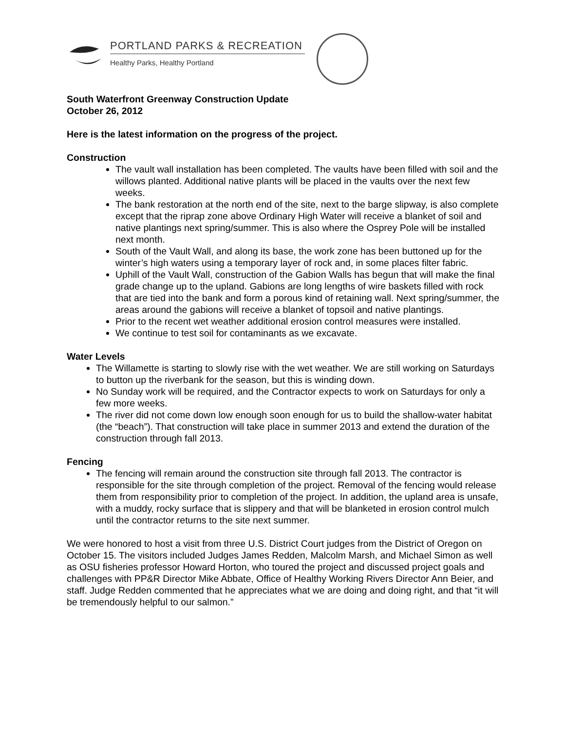PORTLAND PARKS & RECREATION
Healthy Parks, Healthy Portland
South Waterfront Greenway Construction Update
October 26, 2012
Here is the latest information on the progress of the project.
Construction
The vault wall installation has been completed. The vaults have been filled with soil and the willows planted. Additional native plants will be placed in the vaults over the next few weeks.
The bank restoration at the north end of the site, next to the barge slipway, is also complete except that the riprap zone above Ordinary High Water will receive a blanket of soil and native plantings next spring/summer. This is also where the Osprey Pole will be installed next month.
South of the Vault Wall, and along its base, the work zone has been buttoned up for the winter’s high waters using a temporary layer of rock and, in some places filter fabric.
Uphill of the Vault Wall, construction of the Gabion Walls has begun that will make the final grade change up to the upland. Gabions are long lengths of wire baskets filled with rock that are tied into the bank and form a porous kind of retaining wall. Next spring/summer, the areas around the gabions will receive a blanket of topsoil and native plantings.
Prior to the recent wet weather additional erosion control measures were installed.
We continue to test soil for contaminants as we excavate.
Water Levels
The Willamette is starting to slowly rise with the wet weather. We are still working on Saturdays to button up the riverbank for the season, but this is winding down.
No Sunday work will be required, and the Contractor expects to work on Saturdays for only a few more weeks.
The river did not come down low enough soon enough for us to build the shallow-water habitat (the “beach”). That construction will take place in summer 2013 and extend the duration of the construction through fall 2013.
Fencing
The fencing will remain around the construction site through fall 2013. The contractor is responsible for the site through completion of the project. Removal of the fencing would release them from responsibility prior to completion of the project. In addition, the upland area is unsafe, with a muddy, rocky surface that is slippery and that will be blanketed in erosion control mulch until the contractor returns to the site next summer.
We were honored to host a visit from three U.S. District Court judges from the District of Oregon on October 15. The visitors included Judges James Redden, Malcolm Marsh, and Michael Simon as well as OSU fisheries professor Howard Horton, who toured the project and discussed project goals and challenges with PP&R Director Mike Abbate, Office of Healthy Working Rivers Director Ann Beier, and staff. Judge Redden commented that he appreciates what we are doing and doing right, and that “it will be tremendously helpful to our salmon.”